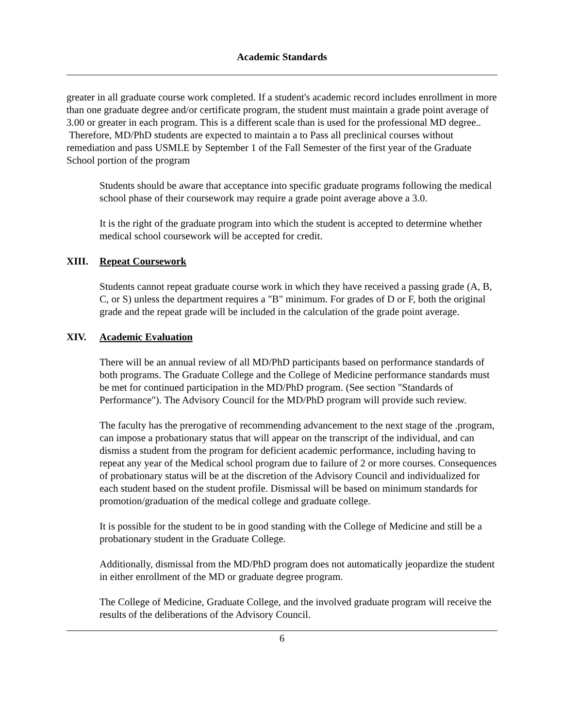Academic Standards
greater in all graduate course work completed. If a student's academic record includes enrollment in more than one graduate degree and/or certificate program, the student must maintain a grade point average of 3.00 or greater in each program. This is a different scale than is used for the professional MD degree.. Therefore, MD/PhD students are expected to maintain a to Pass all preclinical courses without remediation and pass USMLE by September 1 of the Fall Semester of the first year of the Graduate School portion of the program
Students should be aware that acceptance into specific graduate programs following the medical school phase of their coursework may require a grade point average above a 3.0.
It is the right of the graduate program into which the student is accepted to determine whether medical school coursework will be accepted for credit.
XIII. Repeat Coursework
Students cannot repeat graduate course work in which they have received a passing grade (A, B, C, or S) unless the department requires a "B" minimum. For grades of D or F, both the original grade and the repeat grade will be included in the calculation of the grade point average.
XIV. Academic Evaluation
There will be an annual review of all MD/PhD participants based on performance standards of both programs. The Graduate College and the College of Medicine performance standards must be met for continued participation in the MD/PhD program. (See section "Standards of Performance"). The Advisory Council for the MD/PhD program will provide such review.
The faculty has the prerogative of recommending advancement to the next stage of the .program, can impose a probationary status that will appear on the transcript of the individual, and can dismiss a student from the program for deficient academic performance, including having to repeat any year of the Medical school program due to failure of 2 or more courses. Consequences of probationary status will be at the discretion of the Advisory Council and individualized for each student based on the student profile. Dismissal will be based on minimum standards for promotion/graduation of the medical college and graduate college.
It is possible for the student to be in good standing with the College of Medicine and still be a probationary student in the Graduate College.
Additionally, dismissal from the MD/PhD program does not automatically jeopardize the student in either enrollment of the MD or graduate degree program.
The College of Medicine, Graduate College, and the involved graduate program will receive the results of the deliberations of the Advisory Council.
6